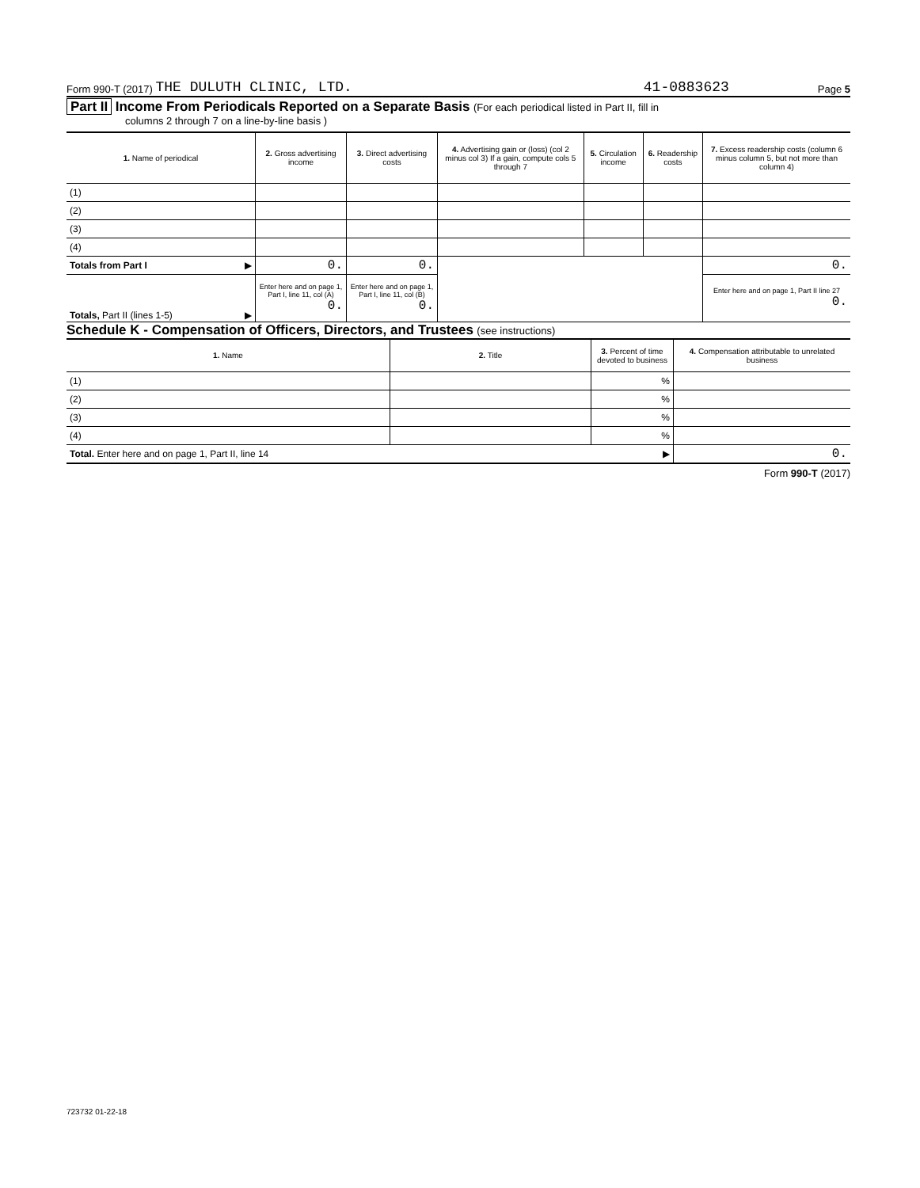Form 990-T (2017) THE DULUTH CLINIC, LTD. 41-0883623 Page 5
Part II Income From Periodicals Reported on a Separate Basis (For each periodical listed in Part II, fill in
columns 2 through 7 on a line-by-line basis )
| 1. Name of periodical | 2. Gross advertising income | 3. Direct advertising costs | 4. Advertising gain or (loss) (col 2 minus col 3) If a gain, compute cols 5 through 7 | 5. Circulation income | 6. Readership costs | 7. Excess readership costs (column 6 minus column 5, but not more than column 4) |
| --- | --- | --- | --- | --- | --- | --- |
| (1) | | | | | | |
| (2) | | | | | | |
| (3) | | | | | | |
| (4) | | | | | | |
| Totals from Part I ▶ | 0. | 0. | | | | 0. |
| Totals, Part II (lines 1-5) ▶ | Enter here and on page 1, Part I, line 11, col (A) 0. | Enter here and on page 1, Part I, line 11, col (B) 0. | | | | Enter here and on page 1, Part II line 27 0. |
Schedule K - Compensation of Officers, Directors, and Trustees (see instructions)
| 1. Name | 2. Title | 3. Percent of time devoted to business | 4. Compensation attributable to unrelated business |
| --- | --- | --- | --- |
| (1) | | % | |
| (2) | | % | |
| (3) | | % | |
| (4) | | % | |
| Total. Enter here and on page 1, Part II, line 14 ▶ | | | 0. |
Form 990-T (2017)
723732 01-22-18